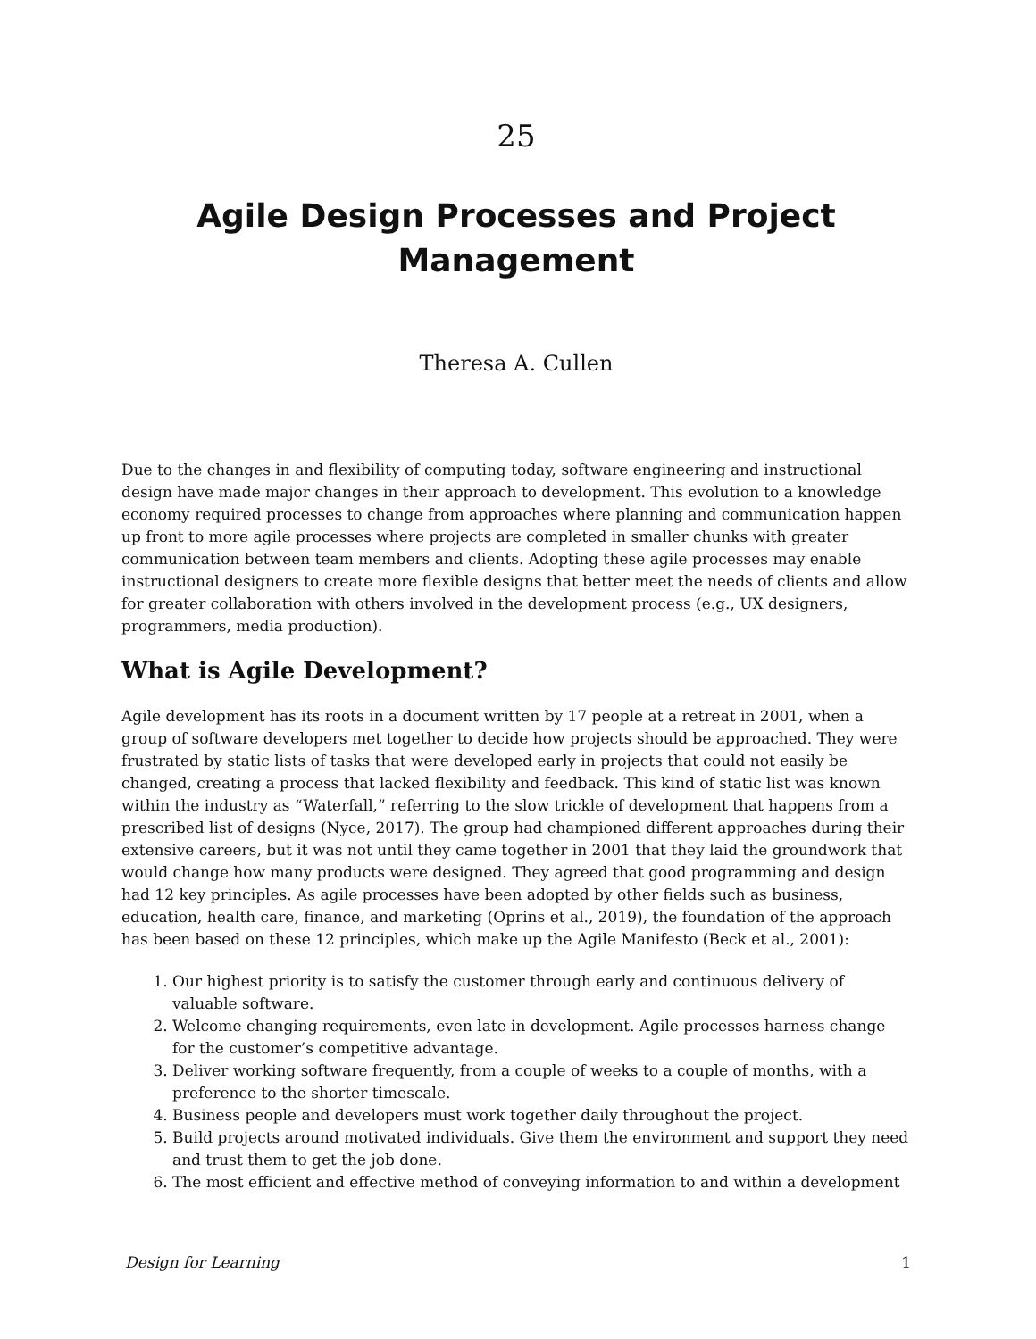25
Agile Design Processes and Project
Management
Theresa A. Cullen
Due to the changes in and flexibility of computing today, software engineering and instructional design have made major changes in their approach to development. This evolution to a knowledge economy required processes to change from approaches where planning and communication happen up front to more agile processes where projects are completed in smaller chunks with greater communication between team members and clients. Adopting these agile processes may enable instructional designers to create more flexible designs that better meet the needs of clients and allow for greater collaboration with others involved in the development process (e.g., UX designers, programmers, media production).
What is Agile Development?
Agile development has its roots in a document written by 17 people at a retreat in 2001, when a group of software developers met together to decide how projects should be approached. They were frustrated by static lists of tasks that were developed early in projects that could not easily be changed, creating a process that lacked flexibility and feedback. This kind of static list was known within the industry as “Waterfall,” referring to the slow trickle of development that happens from a prescribed list of designs (Nyce, 2017). The group had championed different approaches during their extensive careers, but it was not until they came together in 2001 that they laid the groundwork that would change how many products were designed. They agreed that good programming and design had 12 key principles. As agile processes have been adopted by other fields such as business, education, health care, finance, and marketing (Oprins et al., 2019), the foundation of the approach has been based on these 12 principles, which make up the Agile Manifesto (Beck et al., 2001):
1. Our highest priority is to satisfy the customer through early and continuous delivery of valuable software.
2. Welcome changing requirements, even late in development. Agile processes harness change for the customer’s competitive advantage.
3. Deliver working software frequently, from a couple of weeks to a couple of months, with a preference to the shorter timescale.
4. Business people and developers must work together daily throughout the project.
5. Build projects around motivated individuals. Give them the environment and support they need and trust them to get the job done.
6. The most efficient and effective method of conveying information to and within a development
Design for Learning 1